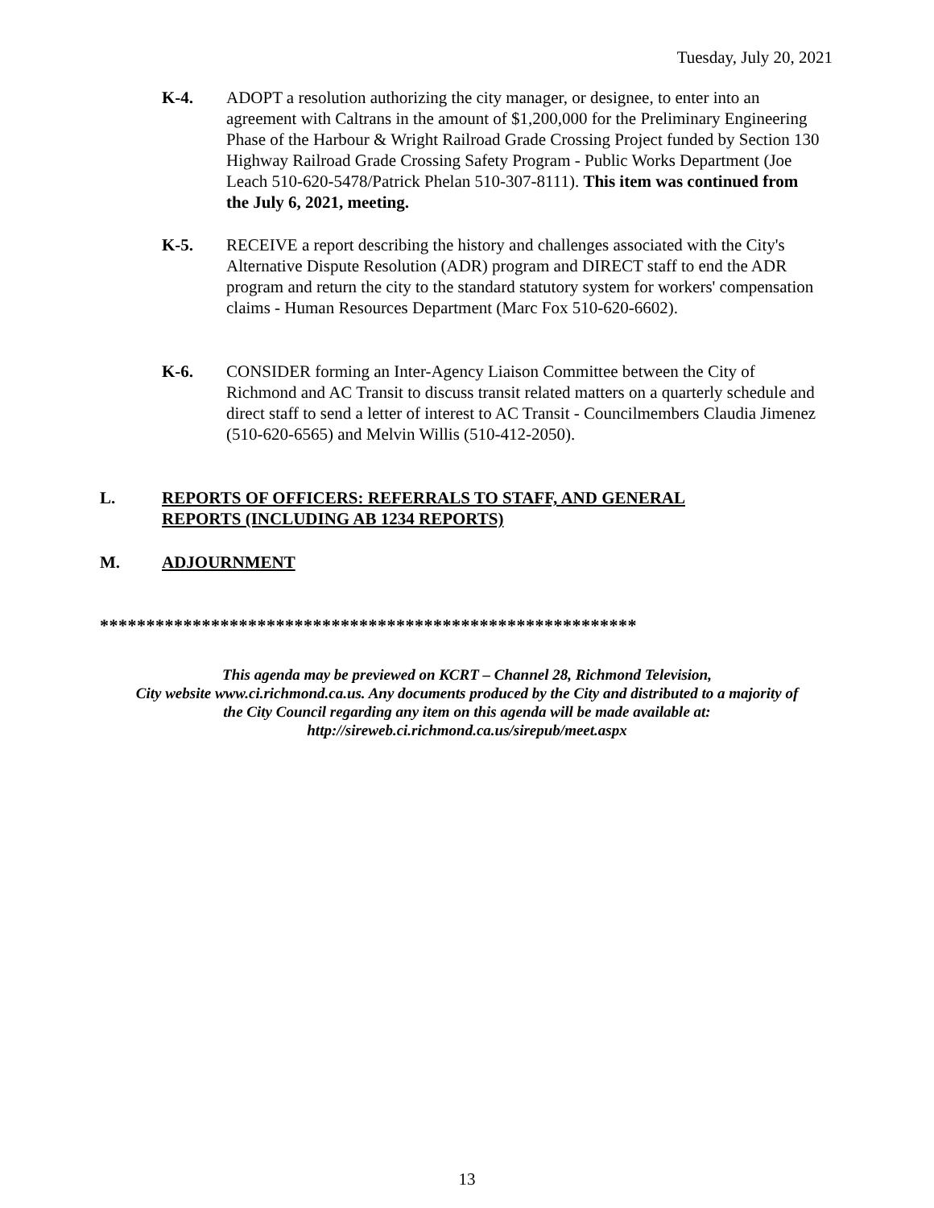Tuesday, July 20, 2021
K-4. ADOPT a resolution authorizing the city manager, or designee, to enter into an agreement with Caltrans in the amount of $1,200,000 for the Preliminary Engineering Phase of the Harbour & Wright Railroad Grade Crossing Project funded by Section 130 Highway Railroad Grade Crossing Safety Program - Public Works Department (Joe Leach 510-620-5478/Patrick Phelan 510-307-8111). This item was continued from the July 6, 2021, meeting.
K-5. RECEIVE a report describing the history and challenges associated with the City's Alternative Dispute Resolution (ADR) program and DIRECT staff to end the ADR program and return the city to the standard statutory system for workers' compensation claims - Human Resources Department (Marc Fox 510-620-6602).
K-6. CONSIDER forming an Inter-Agency Liaison Committee between the City of Richmond and AC Transit to discuss transit related matters on a quarterly schedule and direct staff to send a letter of interest to AC Transit - Councilmembers Claudia Jimenez (510-620-6565) and Melvin Willis (510-412-2050).
L. REPORTS OF OFFICERS: REFERRALS TO STAFF, AND GENERAL
REPORTS (INCLUDING AB 1234 REPORTS)
M. ADJOURNMENT
**********************************************************
This agenda may be previewed on KCRT – Channel 28, Richmond Television,
City website www.ci.richmond.ca.us. Any documents produced by the City and distributed to a majority of
the City Council regarding any item on this agenda will be made available at:
http://sireweb.ci.richmond.ca.us/sirepub/meet.aspx
13